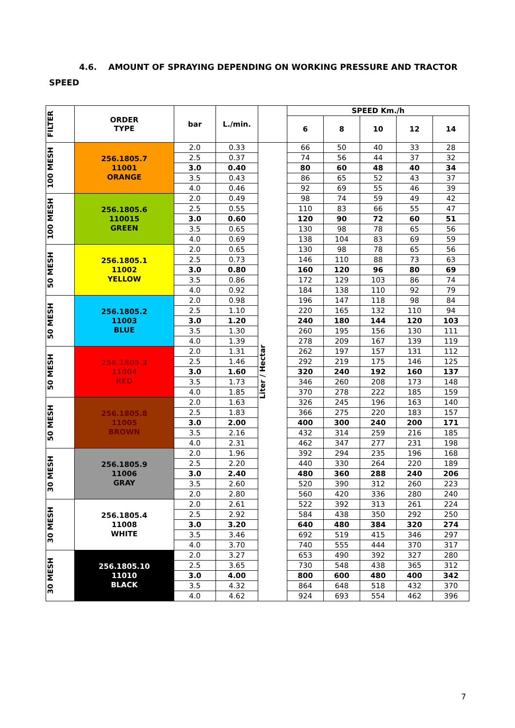4.6. AMOUNT OF SPRAYING DEPENDING ON WORKING PRESSURE AND TRACTOR
SPEED
| FILTER | ORDER TYPE | bar | L./min. | | SPEED Km./h | | | | |
| --- | --- | --- | --- | --- | --- | --- | --- | --- | --- |
| | | | | | 6 | 8 | 10 | 12 | 14 |
| 100 MESH | 256.1805.7 11001 ORANGE | 2.0 | 0.33 | Liter / Hectar | 66 | 50 | 40 | 33 | 28 |
| | | 2.5 | 0.37 | | 74 | 56 | 44 | 37 | 32 |
| | | 3.0 | 0.40 | | 80 | 60 | 48 | 40 | 34 |
| | | 3.5 | 0.43 | | 86 | 65 | 52 | 43 | 37 |
| | | 4.0 | 0.46 | | 92 | 69 | 55 | 46 | 39 |
| 100 MESH | 256.1805.6 110015 GREEN | 2.0 | 0.49 | | 98 | 74 | 59 | 49 | 42 |
| | | 2.5 | 0.55 | | 110 | 83 | 66 | 55 | 47 |
| | | 3.0 | 0.60 | | 120 | 90 | 72 | 60 | 51 |
| | | 3.5 | 0.65 | | 130 | 98 | 78 | 65 | 56 |
| | | 4.0 | 0.69 | | 138 | 104 | 83 | 69 | 59 |
| 50 MESH | 256.1805.1 11002 YELLOW | 2.0 | 0.65 | | 130 | 98 | 78 | 65 | 56 |
| | | 2.5 | 0.73 | | 146 | 110 | 88 | 73 | 63 |
| | | 3.0 | 0.80 | | 160 | 120 | 96 | 80 | 69 |
| | | 3.5 | 0.86 | | 172 | 129 | 103 | 86 | 74 |
| | | 4.0 | 0.92 | | 184 | 138 | 110 | 92 | 79 |
| 50 MESH | 256.1805.2 11003 BLUE | 2.0 | 0.98 | | 196 | 147 | 118 | 98 | 84 |
| | | 2.5 | 1.10 | | 220 | 165 | 132 | 110 | 94 |
| | | 3.0 | 1.20 | | 240 | 180 | 144 | 120 | 103 |
| | | 3.5 | 1.30 | | 260 | 195 | 156 | 130 | 111 |
| | | 4.0 | 1.39 | | 278 | 209 | 167 | 139 | 119 |
| 50 MESH | 256.1805.3 11004 RED | 2.0 | 1.31 | | 262 | 197 | 157 | 131 | 112 |
| | | 2.5 | 1.46 | | 292 | 219 | 175 | 146 | 125 |
| | | 3.0 | 1.60 | | 320 | 240 | 192 | 160 | 137 |
| | | 3.5 | 1.73 | | 346 | 260 | 208 | 173 | 148 |
| | | 4.0 | 1.85 | | 370 | 278 | 222 | 185 | 159 |
| 50 MESH | 256.1805.8 11005 BROWN | 2.0 | 1.63 | | 326 | 245 | 196 | 163 | 140 |
| | | 2.5 | 1.83 | | 366 | 275 | 220 | 183 | 157 |
| | | 3.0 | 2.00 | | 400 | 300 | 240 | 200 | 171 |
| | | 3.5 | 2.16 | | 432 | 314 | 259 | 216 | 185 |
| | | 4.0 | 2.31 | | 462 | 347 | 277 | 231 | 198 |
| 30 MESH | 256.1805.9 11006 GRAY | 2.0 | 1.96 | | 392 | 294 | 235 | 196 | 168 |
| | | 2.5 | 2.20 | | 440 | 330 | 264 | 220 | 189 |
| | | 3.0 | 2.40 | | 480 | 360 | 288 | 240 | 206 |
| | | 3.5 | 2.60 | | 520 | 390 | 312 | 260 | 223 |
| | | 2.0 | 2.80 | | 560 | 420 | 336 | 280 | 240 |
| 30 MESH | 256.1805.4 11008 WHITE | 2.0 | 2.61 | | 522 | 392 | 313 | 261 | 224 |
| | | 2.5 | 2.92 | | 584 | 438 | 350 | 292 | 250 |
| | | 3.0 | 3.20 | | 640 | 480 | 384 | 320 | 274 |
| | | 3.5 | 3.46 | | 692 | 519 | 415 | 346 | 297 |
| | | 4.0 | 3.70 | | 740 | 555 | 444 | 370 | 317 |
| 30 MESH | 256.1805.10 11010 BLACK | 2.0 | 3.27 | | 653 | 490 | 392 | 327 | 280 |
| | | 2.5 | 3.65 | | 730 | 548 | 438 | 365 | 312 |
| | | 3.0 | 4.00 | | 800 | 600 | 480 | 400 | 342 |
| | | 3.5 | 4.32 | | 864 | 648 | 518 | 432 | 370 |
| | | 4.0 | 4.62 | | 924 | 693 | 554 | 462 | 396 |
7